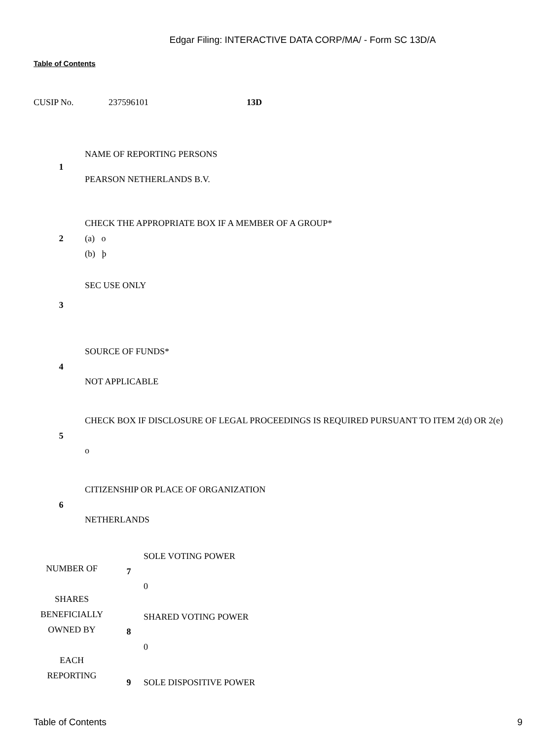Edgar Filing: INTERACTIVE DATA CORP/MA/ - Form SC 13D/A
Table of Contents
CUSIP No. 237596101 13D
| 1 | NAME OF REPORTING PERSONS PEARSON NETHERLANDS B.V. |
| 2 | CHECK THE APPROPRIATE BOX IF A MEMBER OF A GROUP* (a) o (b) þ |
| 3 | SEC USE ONLY |
| 4 | SOURCE OF FUNDS* NOT APPLICABLE |
| 5 | CHECK BOX IF DISCLOSURE OF LEGAL PROCEEDINGS IS REQUIRED PURSUANT TO ITEM 2(d) OR 2(e) o |
| 6 | CITIZENSHIP OR PLACE OF ORGANIZATION NETHERLANDS |
| NUMBER OF SHARES BENEFICIALLY OWNED BY EACH REPORTING | 7 | SOLE VOTING POWER 0 |
| | 8 | SHARED VOTING POWER 0 |
| | 9 | SOLE DISPOSITIVE POWER |
Table of Contents 9